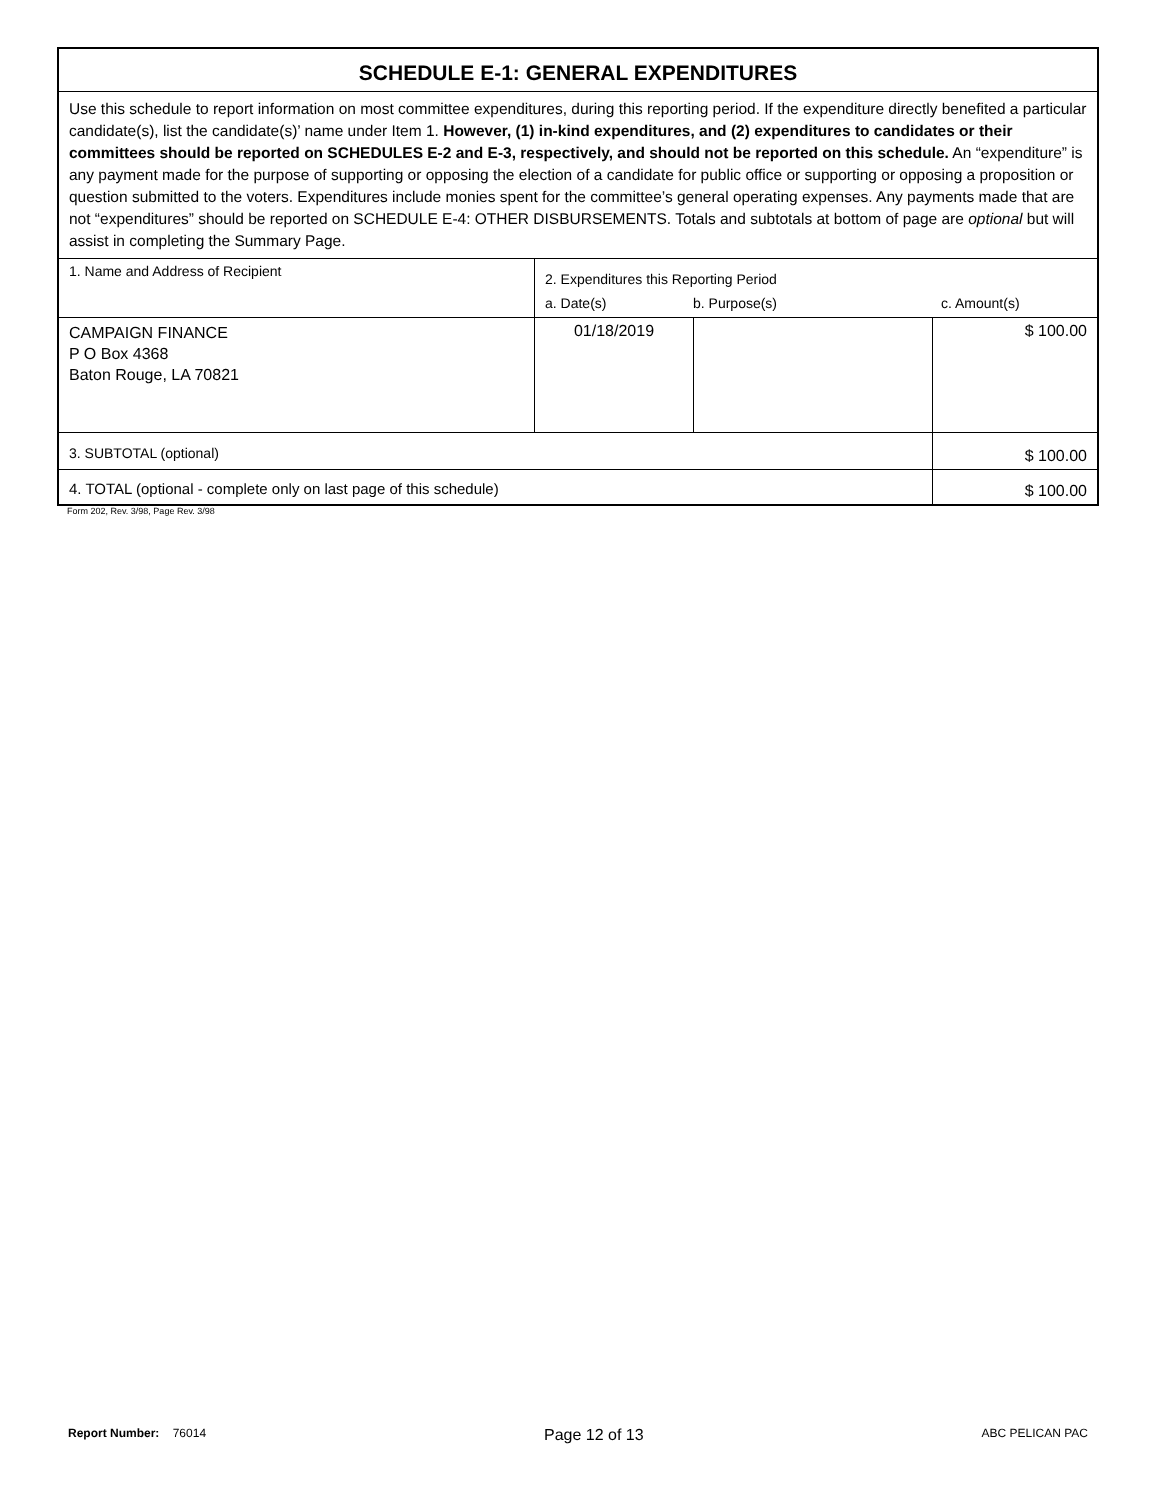| SCHEDULE E-1: GENERAL EXPENDITURES | | | |
| Use this schedule to report information on most committee expenditures, during this reporting period. If the expenditure directly benefited a particular candidate(s), list the candidate(s)’ name under Item 1. However, (1) in-kind expenditures, and (2) expenditures to candidates or their committees should be reported on SCHEDULES E-2 and E-3, respectively, and should not be reported on this schedule. An “expenditure” is any payment made for the purpose of supporting or opposing the election of a candidate for public office or supporting or opposing a proposition or question submitted to the voters. Expenditures include monies spent for the committee’s general operating expenses. Any payments made that are not “expenditures” should be reported on SCHEDULE E-4: OTHER DISBURSEMENTS. Totals and subtotals at bottom of page are optional but will assist in completing the Summary Page. | | | |
| 1. Name and Address of Recipient | 2. Expenditures this Reporting Period a. Date(s) b. Purpose(s) c. Amount(s) | | |
| CAMPAIGN FINANCE P O Box 4368 Baton Rouge, LA 70821 | 01/18/2019 | | $ 100.00 |
| 3. SUBTOTAL (optional) | | | $ 100.00 |
| 4. TOTAL (optional - complete only on last page of this schedule) | | | $ 100.00 |
Form 202, Rev. 3/98, Page Rev. 3/98
Report Number: 76014 Page 12 of 13 ABC PELICAN PAC